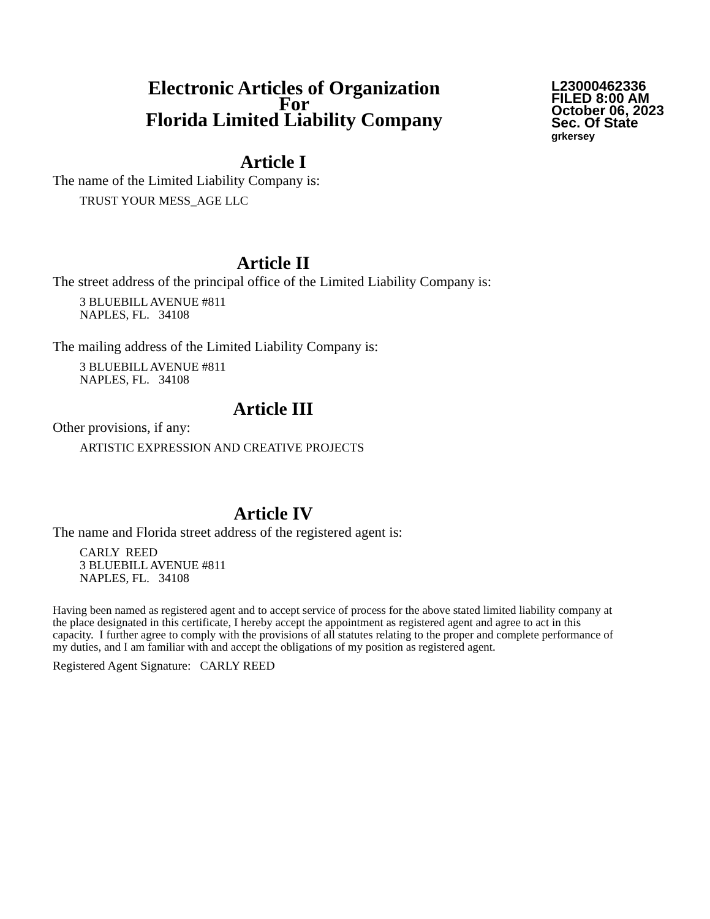Electronic Articles of Organization
For
Florida Limited Liability Company
L23000462336
FILED 8:00 AM
October 06, 2023
Sec. Of State
grkersey
Article I
The name of the Limited Liability Company is:
TRUST YOUR MESS_AGE LLC
Article II
The street address of the principal office of the Limited Liability Company is:
3 BLUEBILL AVENUE #811
NAPLES, FL. 34108
The mailing address of the Limited Liability Company is:
3 BLUEBILL AVENUE #811
NAPLES, FL. 34108
Article III
Other provisions, if any:
ARTISTIC EXPRESSION AND CREATIVE PROJECTS
Article IV
The name and Florida street address of the registered agent is:
CARLY REED
3 BLUEBILL AVENUE #811
NAPLES, FL. 34108
Having been named as registered agent and to accept service of process for the above stated limited liability company at the place designated in this certificate, I hereby accept the appointment as registered agent and agree to act in this capacity. I further agree to comply with the provisions of all statutes relating to the proper and complete performance of my duties, and I am familiar with and accept the obligations of my position as registered agent.
Registered Agent Signature: CARLY REED